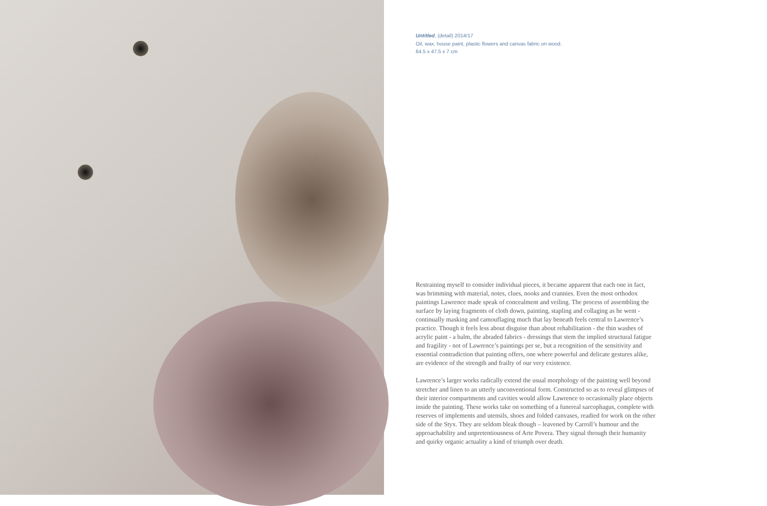Untitled, (detail) 2014/17
Oil, wax, house paint, plastic flowers and canvas fabric on wood.
64.5 x 47.5 x 7 cm
Restraining myself to consider individual pieces, it became apparent that each one in fact, was brimming with material, notes, clues, nooks and crannies. Even the most orthodox paintings Lawrence made speak of concealment and veiling. The process of assembling the surface by laying fragments of cloth down, painting, stapling and collaging as he went - continually masking and camouflaging much that lay beneath feels central to Lawrence’s practice. Though it feels less about disguise than about rehabilitation - the thin washes of acrylic paint - a balm, the abraded fabrics - dressings that stem the implied structural fatigue and fragility - not of Lawrence’s paintings per se, but a recognition of the sensitivity and essential contradiction that painting offers, one where powerful and delicate gestures alike, are evidence of the strength and frailty of our very existence.
Lawrence’s larger works radically extend the usual morphology of the painting well beyond stretcher and linen to an utterly unconventional form. Constructed so as to reveal glimpses of their interior compartments and cavities would allow Lawrence to occasionally place objects inside the painting. These works take on something of a funereal sarcophagus, complete with reserves of implements and utensils, shoes and folded canvases, readied for work on the other side of the Styx. They are seldom bleak though – leavened by Carroll’s humour and the approachability and unpretentiousness of Arte Povera. They signal through their humanity and quirky organic actuality a kind of triumph over death.